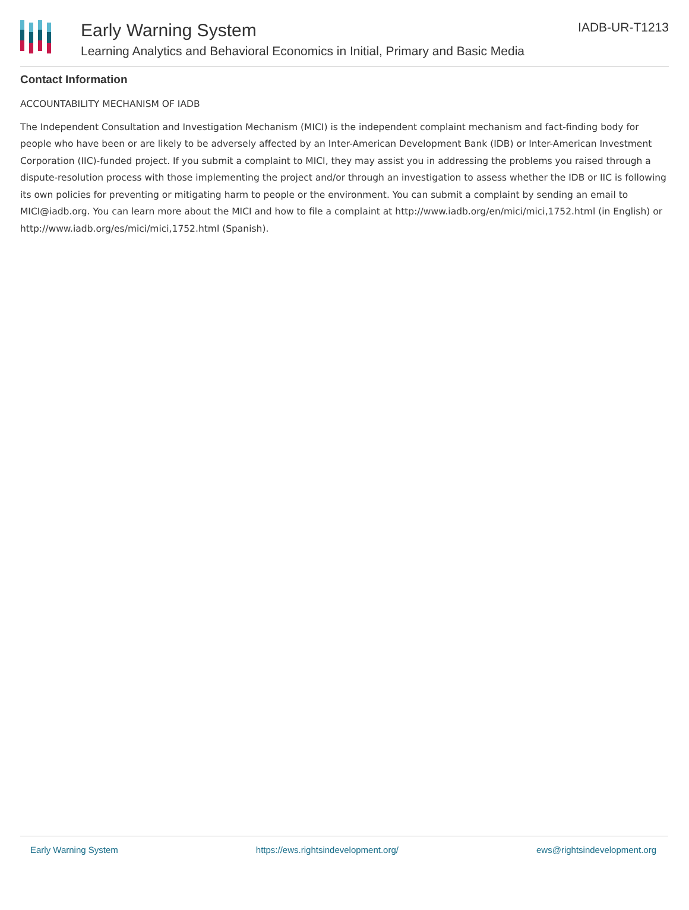Early Warning System
Learning Analytics and Behavioral Economics in Initial, Primary and Basic Media
IADB-UR-T1213
Contact Information
ACCOUNTABILITY MECHANISM OF IADB
The Independent Consultation and Investigation Mechanism (MICI) is the independent complaint mechanism and fact-finding body for people who have been or are likely to be adversely affected by an Inter-American Development Bank (IDB) or Inter-American Investment Corporation (IIC)-funded project. If you submit a complaint to MICI, they may assist you in addressing the problems you raised through a dispute-resolution process with those implementing the project and/or through an investigation to assess whether the IDB or IIC is following its own policies for preventing or mitigating harm to people or the environment. You can submit a complaint by sending an email to MICI@iadb.org. You can learn more about the MICI and how to file a complaint at http://www.iadb.org/en/mici/mici,1752.html (in English) or http://www.iadb.org/es/mici/mici,1752.html (Spanish).
Early Warning System https://ews.rightsindevelopment.org/ ews@rightsindevelopment.org